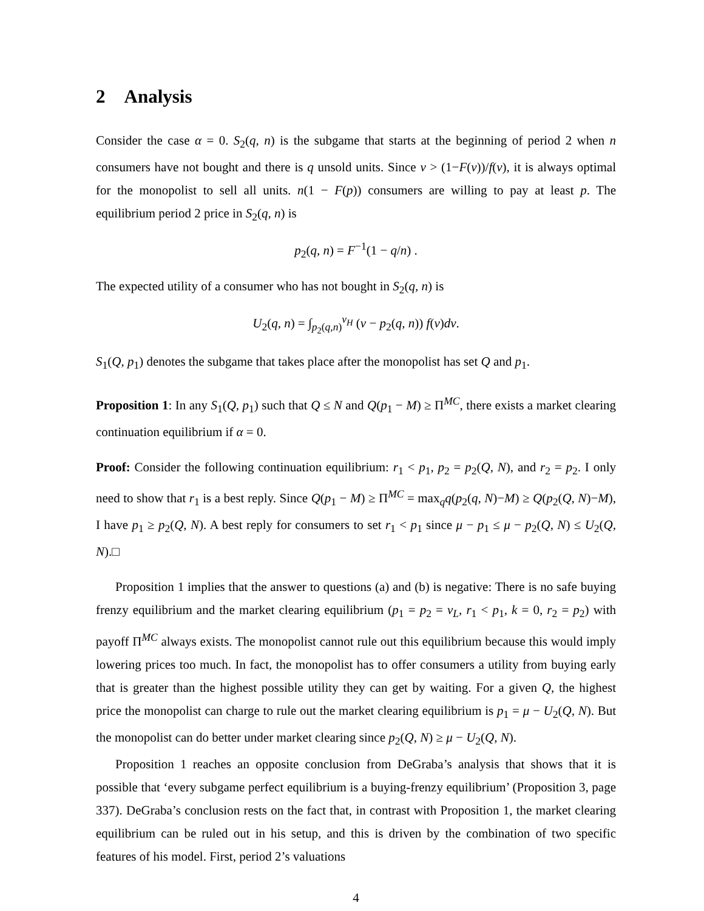2 Analysis
Consider the case α = 0. S<sub>2</sub>(q, n) is the subgame that starts at the beginning of period 2 when n consumers have not bought and there is q unsold units. Since v > (1−F(v))/f(v), it is always optimal for the monopolist to sell all units. n(1 − F(p)) consumers are willing to pay at least p. The equilibrium period 2 price in S<sub>2</sub>(q, n) is
p<sub>2</sub>(q, n) = F<sup>−1</sup>(1 − q/n) .
The expected utility of a consumer who has not bought in S<sub>2</sub>(q, n) is
U<sub>2</sub>(q, n) = ∫<sub>p<sub>2</sub>(q,n)</sub><sup>v<sub>H</sub></sup> (v − p<sub>2</sub>(q, n)) f(v)dv.
S<sub>1</sub>(Q, p<sub>1</sub>) denotes the subgame that takes place after the monopolist has set Q and p<sub>1</sub>.
Proposition 1: In any S<sub>1</sub>(Q, p<sub>1</sub>) such that Q ≤ N and Q(p<sub>1</sub> − M) ≥ Π<sup>MC</sup>, there exists a market clearing continuation equilibrium if α = 0.
Proof: Consider the following continuation equilibrium: r<sub>1</sub> < p<sub>1</sub>, p<sub>2</sub> = p<sub>2</sub>(Q, N), and r<sub>2</sub> = p<sub>2</sub>. I only need to show that r<sub>1</sub> is a best reply. Since Q(p<sub>1</sub> − M) ≥ Π<sup>MC</sup> = max<sub>q</sub>q(p<sub>2</sub>(q, N)−M) ≥ Q(p<sub>2</sub>(Q, N)−M), I have p<sub>1</sub> ≥ p<sub>2</sub>(Q, N). A best reply for consumers to set r<sub>1</sub> < p<sub>1</sub> since μ − p<sub>1</sub> ≤ μ − p<sub>2</sub>(Q, N) ≤ U<sub>2</sub>(Q, N).□
Proposition 1 implies that the answer to questions (a) and (b) is negative: There is no safe buying frenzy equilibrium and the market clearing equilibrium (p<sub>1</sub> = p<sub>2</sub> = v<sub>L</sub>, r<sub>1</sub> < p<sub>1</sub>, k = 0, r<sub>2</sub> = p<sub>2</sub>) with payoff Π<sup>MC</sup> always exists. The monopolist cannot rule out this equilibrium because this would imply lowering prices too much. In fact, the monopolist has to offer consumers a utility from buying early that is greater than the highest possible utility they can get by waiting. For a given Q, the highest price the monopolist can charge to rule out the market clearing equilibrium is p<sub>1</sub> = μ − U<sub>2</sub>(Q, N). But the monopolist can do better under market clearing since p<sub>2</sub>(Q, N) ≥ μ − U<sub>2</sub>(Q, N).
Proposition 1 reaches an opposite conclusion from DeGraba’s analysis that shows that it is possible that ‘every subgame perfect equilibrium is a buying-frenzy equilibrium’ (Proposition 3, page 337). DeGraba’s conclusion rests on the fact that, in contrast with Proposition 1, the market clearing equilibrium can be ruled out in his setup, and this is driven by the combination of two specific features of his model. First, period 2’s valuations
4